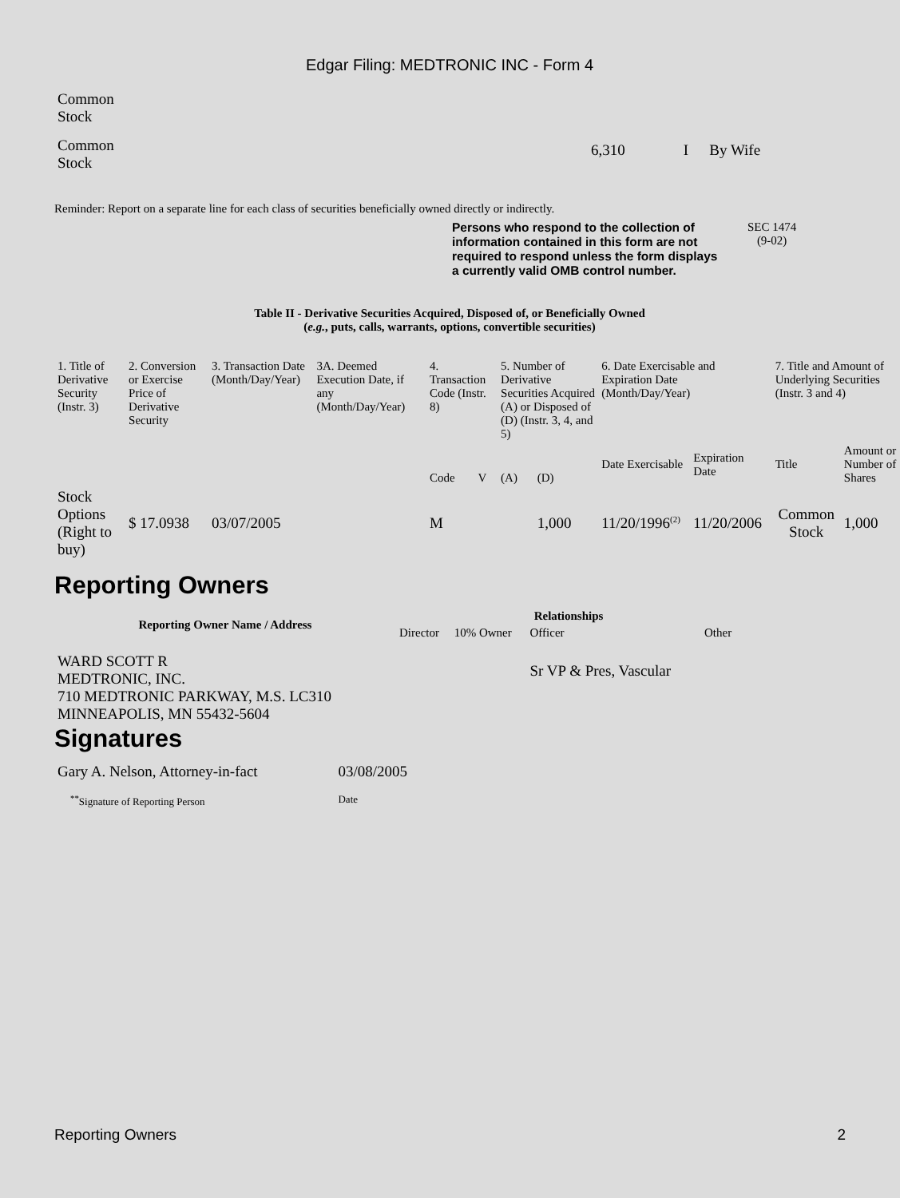Edgar Filing: MEDTRONIC INC - Form 4
| Common Stock | | | |
| Common Stock | 6,310 | I | By Wife |
Reminder: Report on a separate line for each class of securities beneficially owned directly or indirectly.
Persons who respond to the collection of information contained in this form are not required to respond unless the form displays a currently valid OMB control number.
SEC 1474
(9-02)
Table II - Derivative Securities Acquired, Disposed of, or Beneficially Owned
(e.g., puts, calls, warrants, options, convertible securities)
| 1. Title of Derivative Security (Instr. 3) | 2. Conversion or Exercise Price of Derivative Security | 3. Transaction Date (Month/Day/Year) | 3A. Deemed Execution Date, if any (Month/Day/Year) | 4. Transaction Code (Instr. 8) | | 5. Number of Derivative Securities Acquired (A) or Disposed of (D) (Instr. 3, 4, and 5) | | 6. Date Exercisable and Expiration Date (Month/Day/Year) | | 7. Title and Amount of Underlying Securities (Instr. 3 and 4) | |
| --- | --- | --- | --- | --- | --- | --- | --- | --- | --- | --- | --- |
| | | | | Code | V | (A) | (D) | Date Exercisable | Expiration Date | Title | Amount or Number of Shares |
| Stock Options (Right to buy) | $ 17.0938 | 03/07/2005 | | M | | | 1,000 | 11/20/1996<sup>(2)</sup> | 11/20/2006 | Common Stock | 1,000 |
Reporting Owners
| Reporting Owner Name / Address | Relationships | | | |
| --- | --- | --- | --- | --- |
| | Director | 10% Owner | Officer | Other |
| WARD SCOTT R MEDTRONIC, INC. 710 MEDTRONIC PARKWAY, M.S. LC310 MINNEAPOLIS, MN 55432-5604 | | | Sr VP & Pres, Vascular | |
Signatures
| Gary A. Nelson, Attorney-in-fact | 03/08/2005 |
| <sup>**</sup> Signature of Reporting Person | Date |
Reporting Owners 2